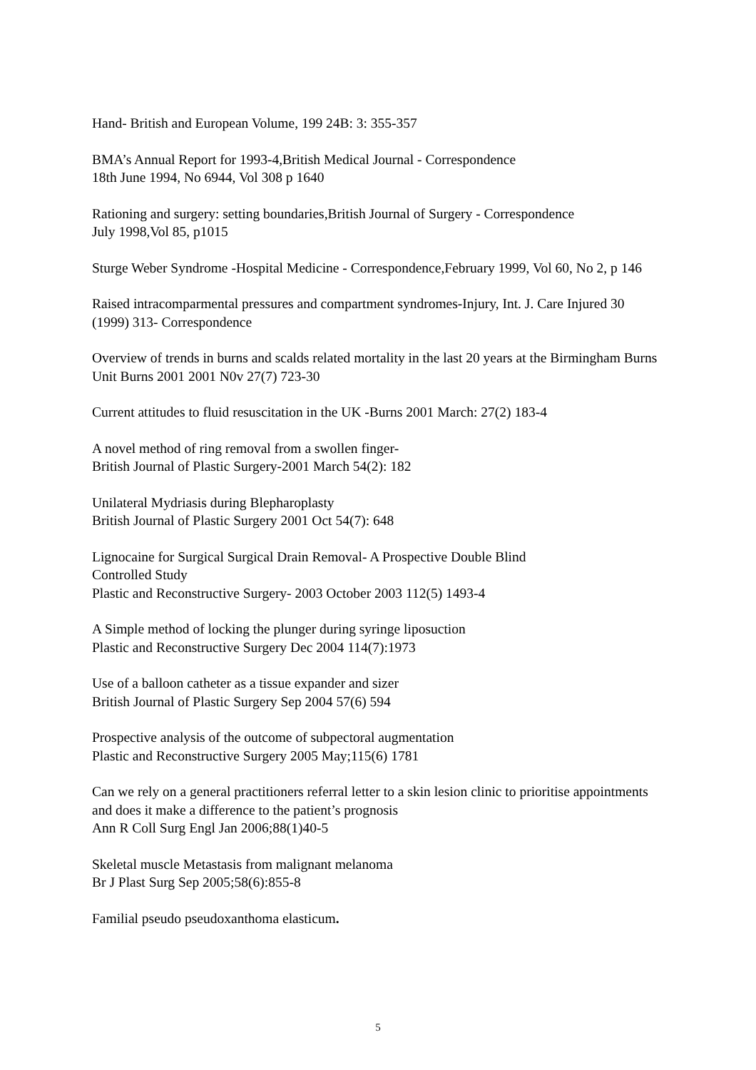Hand- British and European Volume, 199 24B: 3: 355-357
BMA’s Annual Report for 1993-4,British Medical Journal - Correspondence
18th June 1994, No 6944, Vol 308 p 1640
Rationing and surgery: setting boundaries,British Journal of Surgery - Correspondence
July 1998,Vol 85, p1015
Sturge Weber Syndrome -Hospital Medicine - Correspondence,February 1999, Vol 60, No 2, p 146
Raised intracomparmental pressures and compartment syndromes-Injury, Int. J. Care Injured 30 (1999) 313- Correspondence
Overview of trends in burns and scalds related mortality in the last 20 years at the Birmingham Burns Unit Burns 2001 2001 N0v 27(7) 723-30
Current attitudes to fluid resuscitation in the UK -Burns 2001 March: 27(2) 183-4
A novel method of ring removal from a swollen finger-
British Journal of Plastic Surgery-2001 March 54(2): 182
Unilateral Mydriasis during Blepharoplasty
British Journal of Plastic Surgery 2001 Oct 54(7): 648
Lignocaine for Surgical Surgical Drain Removal- A Prospective Double Blind
Controlled Study
Plastic and Reconstructive Surgery- 2003 October 2003 112(5) 1493-4
A Simple method of locking the plunger during syringe liposuction
Plastic and Reconstructive Surgery Dec 2004 114(7):1973
Use of a balloon catheter as a tissue expander and sizer
British Journal of Plastic Surgery Sep 2004 57(6) 594
Prospective analysis of the outcome of subpectoral augmentation
Plastic and Reconstructive Surgery 2005 May;115(6) 1781
Can we rely on a general practitioners referral letter to a skin lesion clinic to prioritise appointments and does it make a difference to the patient’s prognosis
Ann R Coll Surg Engl Jan 2006;88(1)40-5
Skeletal muscle Metastasis from malignant melanoma
Br J Plast Surg Sep 2005;58(6):855-8
Familial pseudo pseudoxanthoma elasticum.
5